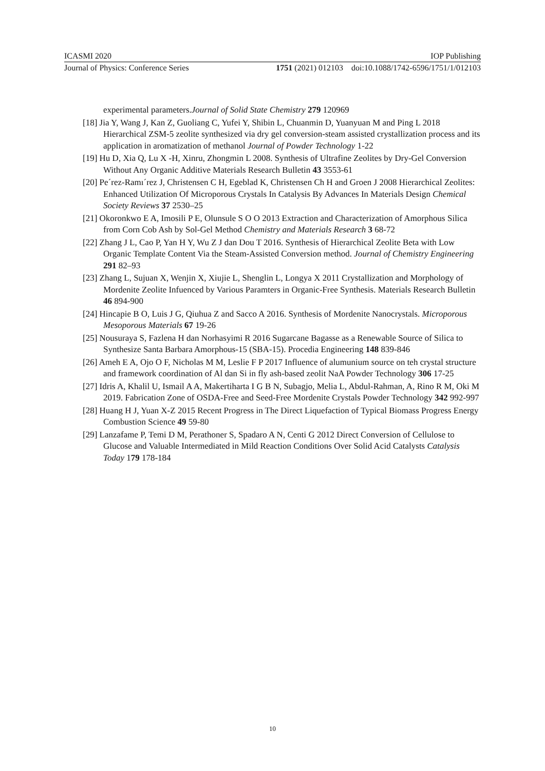ICASMI 2020 IOP Publishing
Journal of Physics: Conference Series 1751 (2021) 012103 doi:10.1088/1742-6596/1751/1/012103
experimental parameters.Journal of Solid State Chemistry 279 120969
[18] Jia Y, Wang J, Kan Z, Guoliang C, Yufei Y, Shibin L, Chuanmin D, Yuanyuan M and Ping L 2018 Hierarchical ZSM-5 zeolite synthesized via dry gel conversion-steam assisted crystallization process and its application in aromatization of methanol Journal of Powder Technology 1-22
[19] Hu D, Xia Q, Lu X -H, Xinru, Zhongmin L 2008. Synthesis of Ultrafine Zeolites by Dry-Gel Conversion Without Any Organic Additive Materials Research Bulletin 43 3553-61
[20] Pe´rez-Ramı´rez J, Christensen C H, Egeblad K, Christensen Ch H and Groen J 2008 Hierarchical Zeolites: Enhanced Utilization Of Microporous Crystals In Catalysis By Advances In Materials Design Chemical Society Reviews 37 2530–25
[21] Okoronkwo E A, Imosili P E, Olunsule S O O 2013 Extraction and Characterization of Amorphous Silica from Corn Cob Ash by Sol-Gel Method Chemistry and Materials Research 3 68-72
[22] Zhang J L, Cao P, Yan H Y, Wu Z J dan Dou T 2016. Synthesis of Hierarchical Zeolite Beta with Low Organic Template Content Via the Steam-Assisted Conversion method. Journal of Chemistry Engineering 291 82–93
[23] Zhang L, Sujuan X, Wenjin X, Xiujie L, Shenglin L, Longya X 2011 Crystallization and Morphology of Mordenite Zeolite Infuenced by Various Paramters in Organic-Free Synthesis. Materials Research Bulletin 46 894-900
[24] Hincapie B O, Luis J G, Qiuhua Z and Sacco A 2016. Synthesis of Mordenite Nanocrystals. Microporous Mesoporous Materials 67 19-26
[25] Nousuraya S, Fazlena H dan Norhasyimi R 2016 Sugarcane Bagasse as a Renewable Source of Silica to Synthesize Santa Barbara Amorphous-15 (SBA-15). Procedia Engineering 148 839-846
[26] Ameh E A, Ojo O F, Nicholas M M, Leslie F P 2017 Influence of alumunium source on teh crystal structure and framework coordination of Al dan Si in fly ash-based zeolit NaA Powder Technology 306 17-25
[27] Idris A, Khalil U, Ismail A A, Makertiharta I G B N, Subagjo, Melia L, Abdul-Rahman, A, Rino R M, Oki M 2019. Fabrication Zone of OSDA-Free and Seed-Free Mordenite Crystals Powder Technology 342 992-997
[28] Huang H J, Yuan X-Z 2015 Recent Progress in The Direct Liquefaction of Typical Biomass Progress Energy Combustion Science 49 59-80
[29] Lanzafame P, Temi D M, Perathoner S, Spadaro A N, Centi G 2012 Direct Conversion of Cellulose to Glucose and Valuable Intermediated in Mild Reaction Conditions Over Solid Acid Catalysts Catalysis Today 179 178-184
10